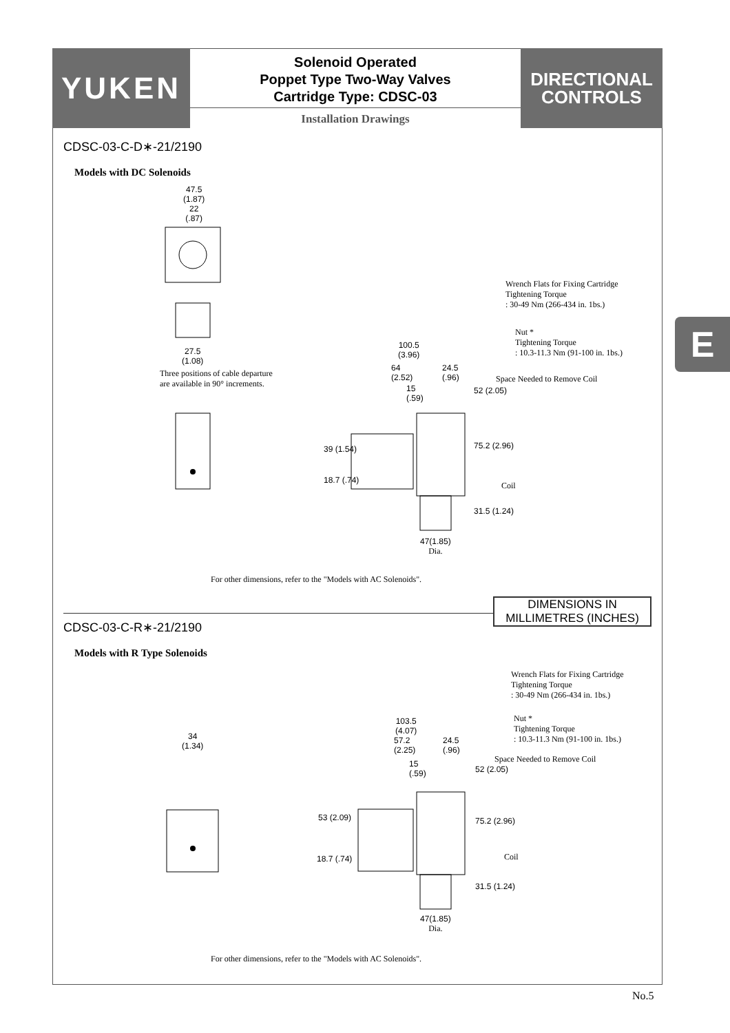YUKEN
Solenoid Operated
Poppet Type Two-Way Valves
Cartridge Type: CDSC-03
Installation Drawings
DIRECTIONAL
CONTROLS
E
CDSC-03-C-D∗-21/2190
Models with DC Solenoids
47.5
(1.87)
22
(.87)
27.5
(1.08)
Three positions of cable departure
are available in 90° increments.
Wrench Flats for Fixing Cartridge
Tightening Torque
: 30-49 Nm (266-434 in. 1bs.)
Nut *
Tightening Torque
: 10.3-11.3 Nm (91-100 in. 1bs.)
100.5
(3.96)
64
(2.52)
24.5
(.96)
15
(.59)
Space Needed to Remove Coil
52 (2.05)
39 (1.54) 75.2 (2.96)
18.7 (.74)
Coil
31.5 (1.24)
47(1.85)
Dia.
For other dimensions, refer to the "Models with AC Solenoids".
DIMENSIONS IN
MILLIMETRES (INCHES)
CDSC-03-C-R∗-21/2190
Models with R Type Solenoids
34
(1.34)
Wrench Flats for Fixing Cartridge
Tightening Torque
: 30-49 Nm (266-434 in. 1bs.)
Nut *
Tightening Torque
: 10.3-11.3 Nm (91-100 in. 1bs.)
103.5
(4.07)
57.2
(2.25)
24.5
(.96)
15
(.59)
Space Needed to Remove Coil
52 (2.05)
53 (2.09) 75.2 (2.96)
18.7 (.74) Coil
31.5 (1.24)
47(1.85)
Dia.
For other dimensions, refer to the "Models with AC Solenoids".
No.5